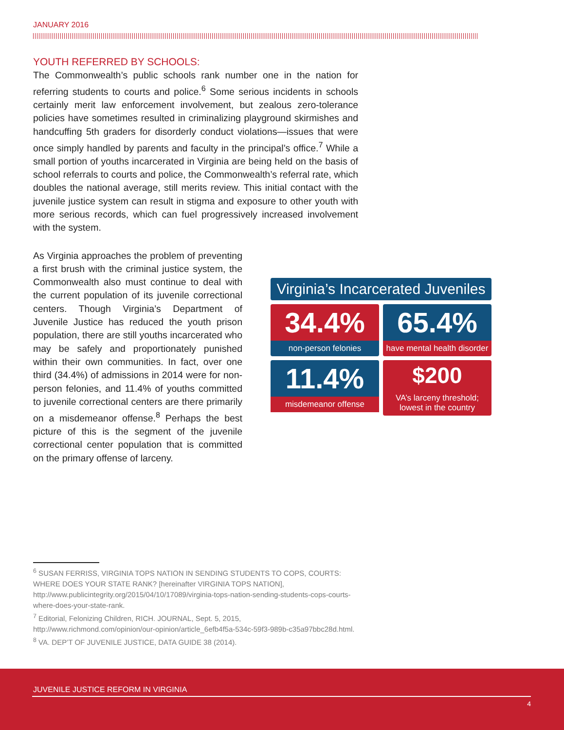JANUARY 2016
YOUTH REFERRED BY SCHOOLS:
The Commonwealth’s public schools rank number one in the nation for referring students to courts and police.<sup>6</sup> Some serious incidents in schools certainly merit law enforcement involvement, but zealous zero-tolerance policies have sometimes resulted in criminalizing playground skirmishes and handcuffing 5th graders for disorderly conduct violations—issues that were once simply handled by parents and faculty in the principal’s office.<sup>7</sup> While a small portion of youths incarcerated in Virginia are being held on the basis of school referrals to courts and police, the Commonwealth’s referral rate, which doubles the national average, still merits review. This initial contact with the juvenile justice system can result in stigma and exposure to other youth with more serious records, which can fuel progressively increased involvement with the system.
As Virginia approaches the problem of preventing a first brush with the criminal justice system, the Commonwealth also must continue to deal with the current population of its juvenile correctional centers. Though Virginia’s Department of Juvenile Justice has reduced the youth prison population, there are still youths incarcerated who may be safely and proportionately punished within their own communities. In fact, over one third (34.4%) of admissions in 2014 were for non-person felonies, and 11.4% of youths committed to juvenile correctional centers are there primarily on a misdemeanor offense.<sup>8</sup> Perhaps the best picture of this is the segment of the juvenile correctional center population that is committed on the primary offense of larceny.
Virginia’s Incarcerated Juveniles
34.4%
non-person felonies
65.4%
have mental health disorder
11.4%
misdemeanor offense
$200
VA’s larceny threshold;
lowest in the country
<sup>6</sup> SUSAN FERRISS, VIRGINIA TOPS NATION IN SENDING STUDENTS TO COPS, COURTS: WHERE DOES YOUR STATE RANK? [hereinafter VIRGINIA TOPS NATION], http://www.publicintegrity.org/2015/04/10/17089/virginia-tops-nation-sending-students-cops-courts-where-does-your-state-rank.
<sup>7</sup> Editorial, Felonizing Children, RICH. JOURNAL, Sept. 5, 2015, http://www.richmond.com/opinion/our-opinion/article_6efb4f5a-534c-59f3-989b-c35a97bbc28d.html.
<sup>8</sup> VA. DEP’T OF JUVENILE JUSTICE, DATA GUIDE 38 (2014).
JUVENILE JUSTICE REFORM IN VIRGINIA
4